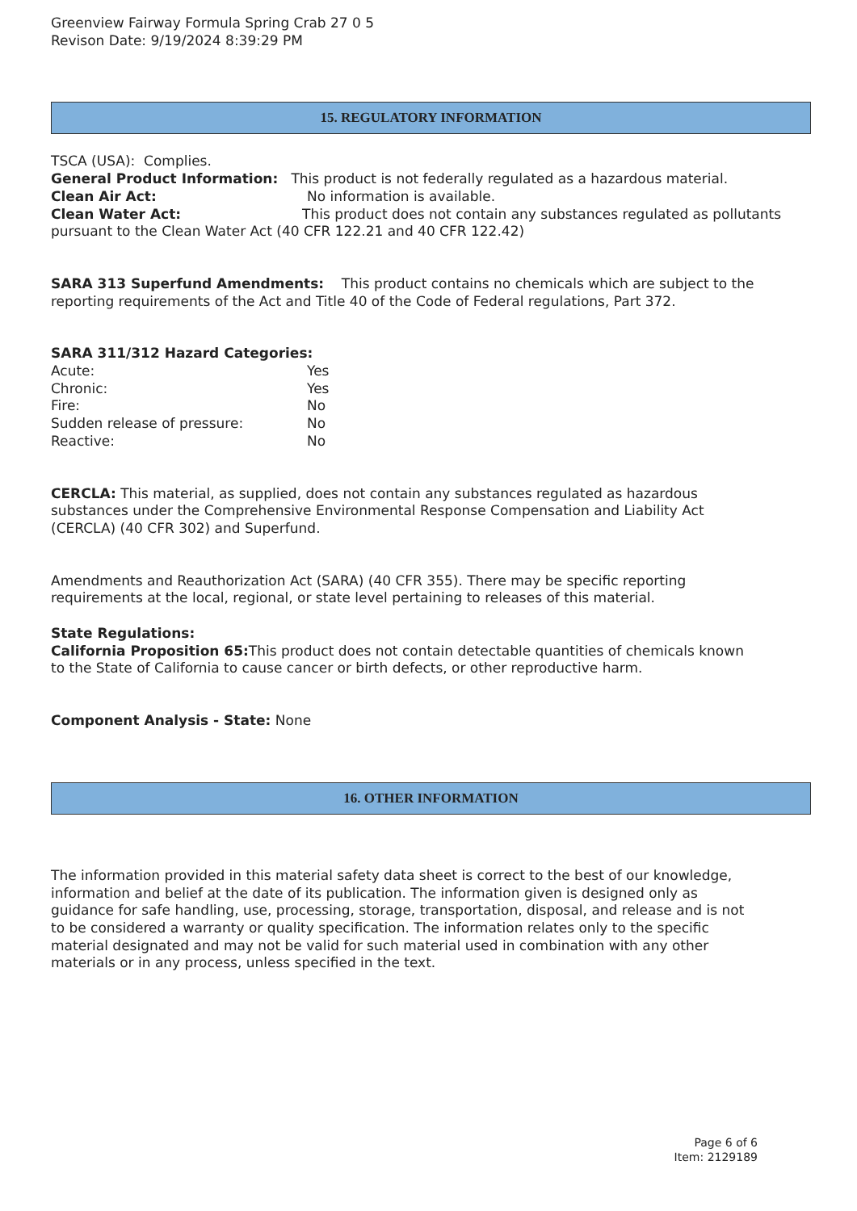Greenview Fairway Formula Spring Crab 27 0 5
Revison Date: 9/19/2024 8:39:29 PM
15. REGULATORY INFORMATION
TSCA (USA): Complies.
General Product Information: This product is not federally regulated as a hazardous material.
Clean Air Act: No information is available.
Clean Water Act: This product does not contain any substances regulated as pollutants pursuant to the Clean Water Act (40 CFR 122.21 and 40 CFR 122.42)
SARA 313 Superfund Amendments: This product contains no chemicals which are subject to the reporting requirements of the Act and Title 40 of the Code of Federal regulations, Part 372.
SARA 311/312 Hazard Categories:
Acute: Yes
Chronic: Yes
Fire: No
Sudden release of pressure: No
Reactive: No
CERCLA: This material, as supplied, does not contain any substances regulated as hazardous substances under the Comprehensive Environmental Response Compensation and Liability Act (CERCLA) (40 CFR 302) and Superfund.
Amendments and Reauthorization Act (SARA) (40 CFR 355). There may be specific reporting requirements at the local, regional, or state level pertaining to releases of this material.
State Regulations:
California Proposition 65: This product does not contain detectable quantities of chemicals known to the State of California to cause cancer or birth defects, or other reproductive harm.
Component Analysis - State: None
16. OTHER INFORMATION
The information provided in this material safety data sheet is correct to the best of our knowledge, information and belief at the date of its publication. The information given is designed only as guidance for safe handling, use, processing, storage, transportation, disposal, and release and is not to be considered a warranty or quality specification. The information relates only to the specific material designated and may not be valid for such material used in combination with any other materials or in any process, unless specified in the text.
Page 6 of 6
Item: 2129189